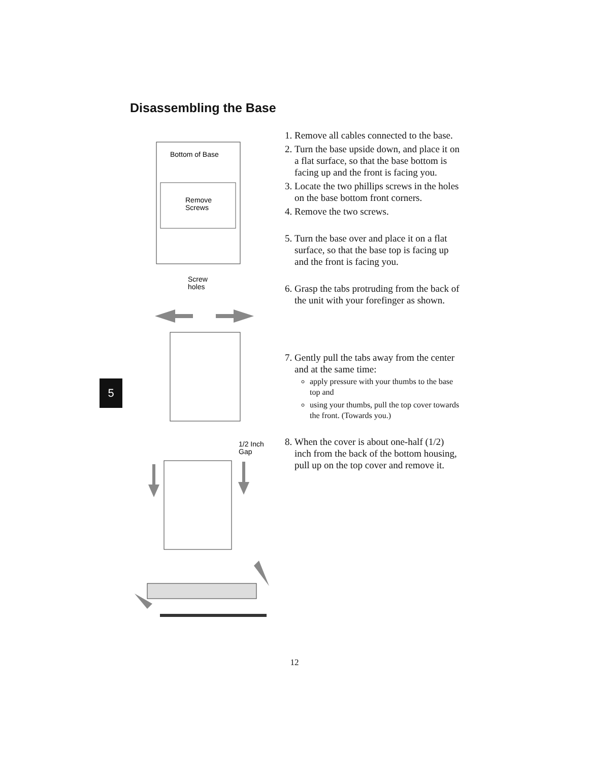Disassembling the Base
5
Bottom of Base
Remove
Screws
Screw
holes
1/2 Inch
Gap
1. Remove all cables connected to the base.
2. Turn the base upside down, and place it on a flat surface, so that the base bottom is facing up and the front is facing you.
3. Locate the two phillips screws in the holes on the base bottom front corners.
4. Remove the two screws.
5. Turn the base over and place it on a flat surface, so that the base top is facing up and the front is facing you.
6. Grasp the tabs protruding from the back of the unit with your forefinger as shown.
7. Gently pull the tabs away from the center and at the same time:
apply pressure with your thumbs to the base top and
using your thumbs, pull the top cover towards the front. (Towards you.)
8. When the cover is about one-half (1/2) inch from the back of the bottom housing, pull up on the top cover and remove it.
12